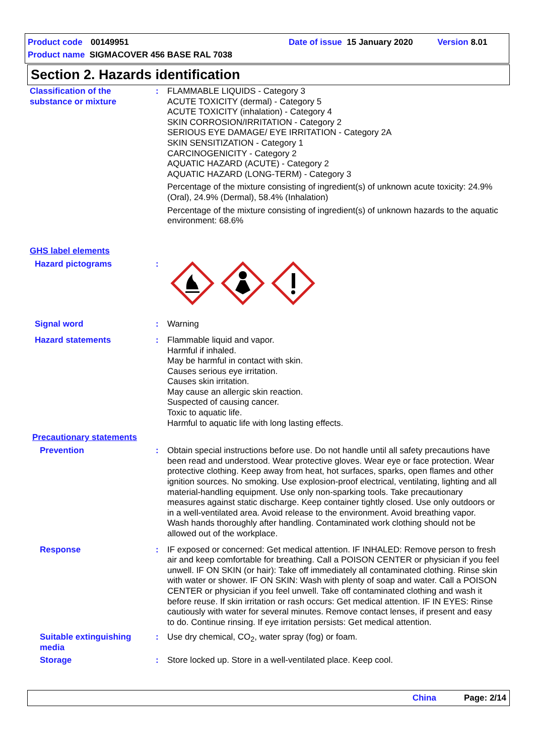Product code 00149951 Date of issue 15 January 2020 Version 8.01
Product name SIGMACOVER 456 BASE RAL 7038
Section 2. Hazards identification
Classification of the substance or mixture
: FLAMMABLE LIQUIDS - Category 3
ACUTE TOXICITY (dermal) - Category 5
ACUTE TOXICITY (inhalation) - Category 4
SKIN CORROSION/IRRITATION - Category 2
SERIOUS EYE DAMAGE/ EYE IRRITATION - Category 2A
SKIN SENSITIZATION - Category 1
CARCINOGENICITY - Category 2
AQUATIC HAZARD (ACUTE) - Category 2
AQUATIC HAZARD (LONG-TERM) - Category 3
Percentage of the mixture consisting of ingredient(s) of unknown acute toxicity: 24.9% (Oral), 24.9% (Dermal), 58.4% (Inhalation)
Percentage of the mixture consisting of ingredient(s) of unknown hazards to the aquatic environment: 68.6%
GHS label elements
Hazard pictograms :
Signal word : Warning
Hazard statements : Flammable liquid and vapor.
Harmful if inhaled.
May be harmful in contact with skin.
Causes serious eye irritation.
Causes skin irritation.
May cause an allergic skin reaction.
Suspected of causing cancer.
Toxic to aquatic life.
Harmful to aquatic life with long lasting effects.
Precautionary statements
Prevention : Obtain special instructions before use. Do not handle until all safety precautions have been read and understood. Wear protective gloves. Wear eye or face protection. Wear protective clothing. Keep away from heat, hot surfaces, sparks, open flames and other ignition sources. No smoking. Use explosion-proof electrical, ventilating, lighting and all material-handling equipment. Use only non-sparking tools. Take precautionary measures against static discharge. Keep container tightly closed. Use only outdoors or in a well-ventilated area. Avoid release to the environment. Avoid breathing vapor. Wash hands thoroughly after handling. Contaminated work clothing should not be allowed out of the workplace.
Response : IF exposed or concerned: Get medical attention. IF INHALED: Remove person to fresh air and keep comfortable for breathing. Call a POISON CENTER or physician if you feel unwell. IF ON SKIN (or hair): Take off immediately all contaminated clothing. Rinse skin with water or shower. IF ON SKIN: Wash with plenty of soap and water. Call a POISON CENTER or physician if you feel unwell. Take off contaminated clothing and wash it before reuse. If skin irritation or rash occurs: Get medical attention. IF IN EYES: Rinse cautiously with water for several minutes. Remove contact lenses, if present and easy to do. Continue rinsing. If eye irritation persists: Get medical attention.
Suitable extinguishing media
: Use dry chemical, CO<sub>2</sub>, water spray (fog) or foam.
Storage : Store locked up. Store in a well-ventilated place. Keep cool.
China Page: 2/14